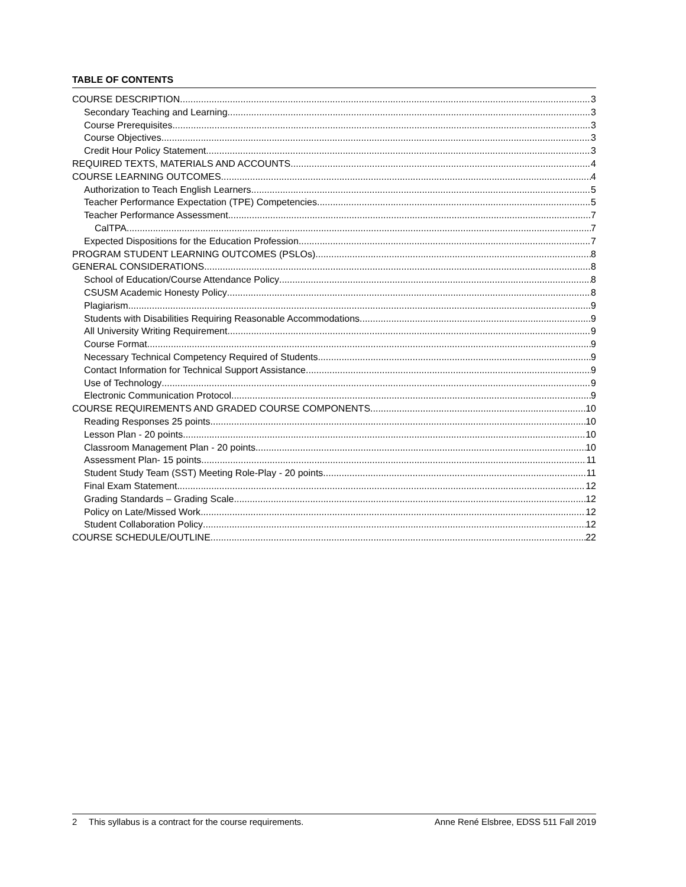TABLE OF CONTENTS
COURSE DESCRIPTION 3
Secondary Teaching and Learning 3
Course Prerequisites 3
Course Objectives 3
Credit Hour Policy Statement 3
REQUIRED TEXTS, MATERIALS AND ACCOUNTS 4
COURSE LEARNING OUTCOMES 4
Authorization to Teach English Learners 5
Teacher Performance Expectation (TPE) Competencies 5
Teacher Performance Assessment 7
CalTPA 7
Expected Dispositions for the Education Profession 7
PROGRAM STUDENT LEARNING OUTCOMES (PSLOs) 8
GENERAL CONSIDERATIONS 8
School of Education/Course Attendance Policy 8
CSUSM Academic Honesty Policy 8
Plagiarism 9
Students with Disabilities Requiring Reasonable Accommodations 9
All University Writing Requirement 9
Course Format 9
Necessary Technical Competency Required of Students 9
Contact Information for Technical Support Assistance 9
Use of Technology 9
Electronic Communication Protocol 9
COURSE REQUIREMENTS AND GRADED COURSE COMPONENTS 10
Reading Responses 25 points 10
Lesson Plan - 20 points 10
Classroom Management Plan - 20 points 10
Assessment Plan- 15 points 11
Student Study Team (SST) Meeting Role-Play - 20 points 11
Final Exam Statement 12
Grading Standards – Grading Scale 12
Policy on Late/Missed Work 12
Student Collaboration Policy 12
COURSE SCHEDULE/OUTLINE 22
2 This syllabus is a contract for the course requirements. Anne René Elsbree, EDSS 511 Fall 2019